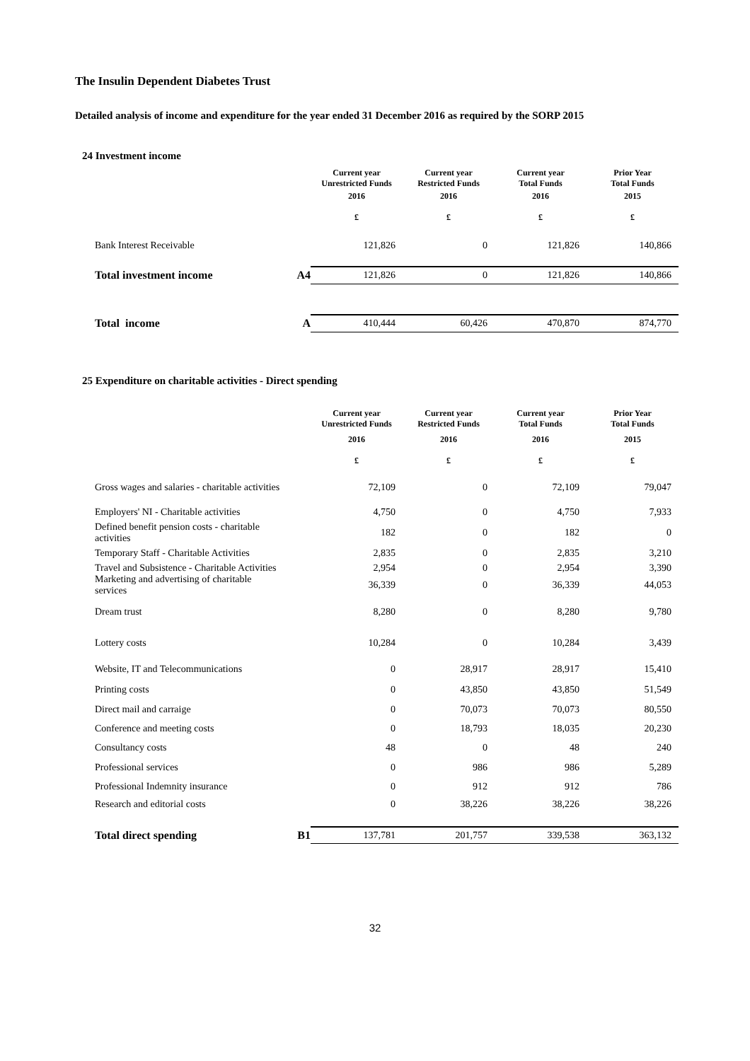The Insulin Dependent Diabetes Trust
Detailed analysis of income and expenditure for the year ended 31 December 2016 as required by the SORP 2015
24 Investment income
| | | Current year Unrestricted Funds | Current year Restricted Funds | Current year Total Funds | Prior Year Total Funds |
| | | 2016 £ | 2016 £ | 2016 £ | 2015 £ |
| Bank Interest Receivable | | 121,826 | 0 | 121,826 | 140,866 |
| Total investment income | A4 | 121,826 | 0 | 121,826 | 140,866 |
| Total income | A | 410,444 | 60,426 | 470,870 | 874,770 |
25 Expenditure on charitable activities - Direct spending
| | | Current year Unrestricted Funds | Current year Restricted Funds | Current year Total Funds | Prior Year Total Funds |
| | | 2016 £ | 2016 £ | 2016 £ | 2015 £ |
| Gross wages and salaries - charitable activities | | 72,109 | 0 | 72,109 | 79,047 |
| Employers' NI - Charitable activities | | 4,750 | 0 | 4,750 | 7,933 |
| Defined benefit pension costs - charitable activities | | 182 | 0 | 182 | 0 |
| Temporary Staff - Charitable Activities | | 2,835 | 0 | 2,835 | 3,210 |
| Travel and Subsistence - Charitable Activities | | 2,954 | 0 | 2,954 | 3,390 |
| Marketing and advertising of charitable services | | 36,339 | 0 | 36,339 | 44,053 |
| Dream trust | | 8,280 | 0 | 8,280 | 9,780 |
| Lottery costs | | 10,284 | 0 | 10,284 | 3,439 |
| Website, IT and Telecommunications | | 0 | 28,917 | 28,917 | 15,410 |
| Printing costs | | 0 | 43,850 | 43,850 | 51,549 |
| Direct mail and carraige | | 0 | 70,073 | 70,073 | 80,550 |
| Conference and meeting costs | | 0 | 18,793 | 18,035 | 20,230 |
| Consultancy costs | | 48 | 0 | 48 | 240 |
| Professional services | | 0 | 986 | 986 | 5,289 |
| Professional Indemnity insurance | | 0 | 912 | 912 | 786 |
| Research and editorial costs | | 0 | 38,226 | 38,226 | 38,226 |
| Total direct spending | B1 | 137,781 | 201,757 | 339,538 | 363,132 |
32